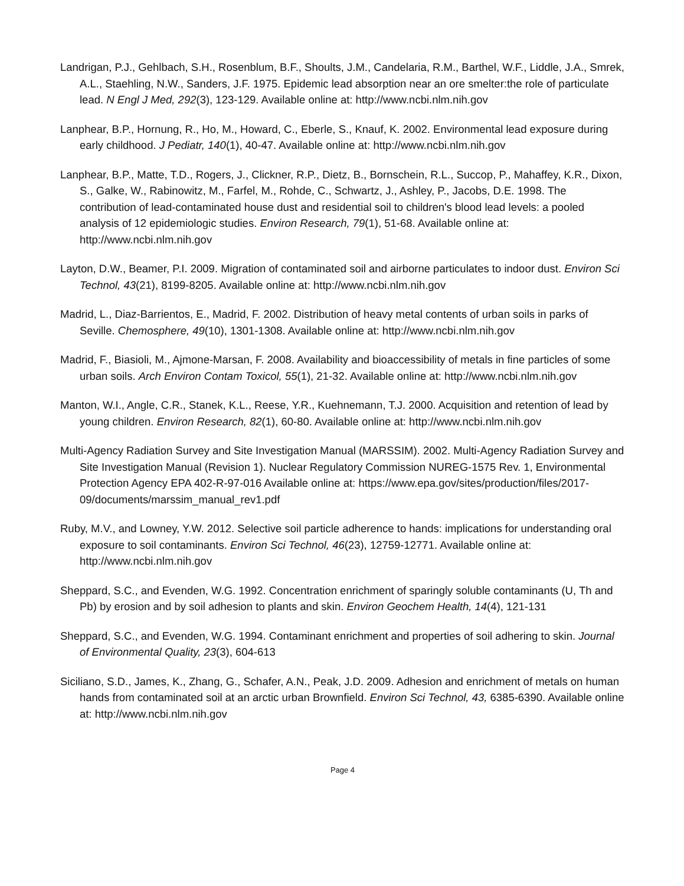Landrigan, P.J., Gehlbach, S.H., Rosenblum, B.F., Shoults, J.M., Candelaria, R.M., Barthel, W.F., Liddle, J.A., Smrek, A.L., Staehling, N.W., Sanders, J.F. 1975. Epidemic lead absorption near an ore smelter:the role of particulate lead. N Engl J Med, 292(3), 123-129. Available online at: http://www.ncbi.nlm.nih.gov
Lanphear, B.P., Hornung, R., Ho, M., Howard, C., Eberle, S., Knauf, K. 2002. Environmental lead exposure during early childhood. J Pediatr, 140(1), 40-47. Available online at: http://www.ncbi.nlm.nih.gov
Lanphear, B.P., Matte, T.D., Rogers, J., Clickner, R.P., Dietz, B., Bornschein, R.L., Succop, P., Mahaffey, K.R., Dixon, S., Galke, W., Rabinowitz, M., Farfel, M., Rohde, C., Schwartz, J., Ashley, P., Jacobs, D.E. 1998. The contribution of lead-contaminated house dust and residential soil to children's blood lead levels: a pooled analysis of 12 epidemiologic studies. Environ Research, 79(1), 51-68. Available online at: http://www.ncbi.nlm.nih.gov
Layton, D.W., Beamer, P.I. 2009. Migration of contaminated soil and airborne particulates to indoor dust. Environ Sci Technol, 43(21), 8199-8205. Available online at: http://www.ncbi.nlm.nih.gov
Madrid, L., Diaz-Barrientos, E., Madrid, F. 2002. Distribution of heavy metal contents of urban soils in parks of Seville. Chemosphere, 49(10), 1301-1308. Available online at: http://www.ncbi.nlm.nih.gov
Madrid, F., Biasioli, M., Ajmone-Marsan, F. 2008. Availability and bioaccessibility of metals in fine particles of some urban soils. Arch Environ Contam Toxicol, 55(1), 21-32. Available online at: http://www.ncbi.nlm.nih.gov
Manton, W.I., Angle, C.R., Stanek, K.L., Reese, Y.R., Kuehnemann, T.J. 2000. Acquisition and retention of lead by young children. Environ Research, 82(1), 60-80. Available online at: http://www.ncbi.nlm.nih.gov
Multi-Agency Radiation Survey and Site Investigation Manual (MARSSIM). 2002. Multi-Agency Radiation Survey and Site Investigation Manual (Revision 1). Nuclear Regulatory Commission NUREG-1575 Rev. 1, Environmental Protection Agency EPA 402-R-97-016 Available online at: https://www.epa.gov/sites/production/files/2017-09/documents/marssim_manual_rev1.pdf
Ruby, M.V., and Lowney, Y.W. 2012. Selective soil particle adherence to hands: implications for understanding oral exposure to soil contaminants. Environ Sci Technol, 46(23), 12759-12771. Available online at: http://www.ncbi.nlm.nih.gov
Sheppard, S.C., and Evenden, W.G. 1992. Concentration enrichment of sparingly soluble contaminants (U, Th and Pb) by erosion and by soil adhesion to plants and skin. Environ Geochem Health, 14(4), 121-131
Sheppard, S.C., and Evenden, W.G. 1994. Contaminant enrichment and properties of soil adhering to skin. Journal of Environmental Quality, 23(3), 604-613
Siciliano, S.D., James, K., Zhang, G., Schafer, A.N., Peak, J.D. 2009. Adhesion and enrichment of metals on human hands from contaminated soil at an arctic urban Brownfield. Environ Sci Technol, 43, 6385-6390. Available online at: http://www.ncbi.nlm.nih.gov
Page 4